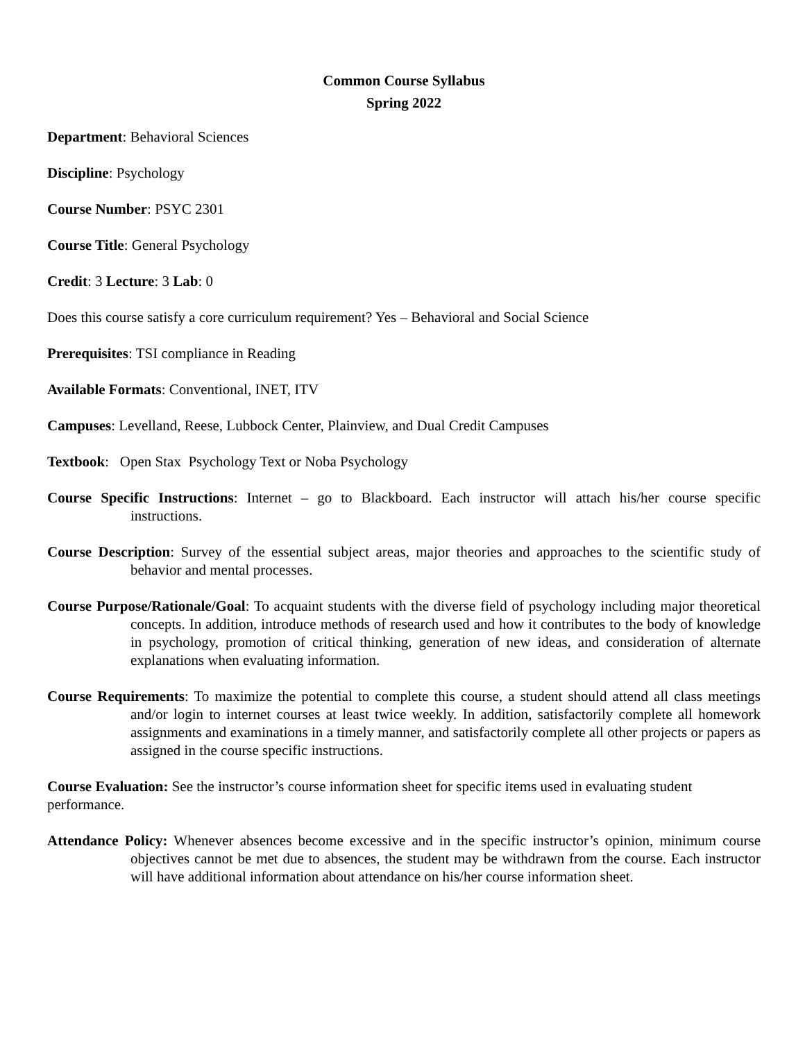Common Course Syllabus
Spring 2022
Department: Behavioral Sciences
Discipline: Psychology
Course Number: PSYC 2301
Course Title: General Psychology
Credit: 3 Lecture: 3 Lab: 0
Does this course satisfy a core curriculum requirement? Yes – Behavioral and Social Science
Prerequisites: TSI compliance in Reading
Available Formats: Conventional, INET, ITV
Campuses: Levelland, Reese, Lubbock Center, Plainview, and Dual Credit Campuses
Textbook: Open Stax Psychology Text or Noba Psychology
Course Specific Instructions: Internet – go to Blackboard. Each instructor will attach his/her course specific instructions.
Course Description: Survey of the essential subject areas, major theories and approaches to the scientific study of behavior and mental processes.
Course Purpose/Rationale/Goal: To acquaint students with the diverse field of psychology including major theoretical concepts. In addition, introduce methods of research used and how it contributes to the body of knowledge in psychology, promotion of critical thinking, generation of new ideas, and consideration of alternate explanations when evaluating information.
Course Requirements: To maximize the potential to complete this course, a student should attend all class meetings and/or login to internet courses at least twice weekly. In addition, satisfactorily complete all homework assignments and examinations in a timely manner, and satisfactorily complete all other projects or papers as assigned in the course specific instructions.
Course Evaluation: See the instructor’s course information sheet for specific items used in evaluating student performance.
Attendance Policy: Whenever absences become excessive and in the specific instructor’s opinion, minimum course objectives cannot be met due to absences, the student may be withdrawn from the course. Each instructor will have additional information about attendance on his/her course information sheet.